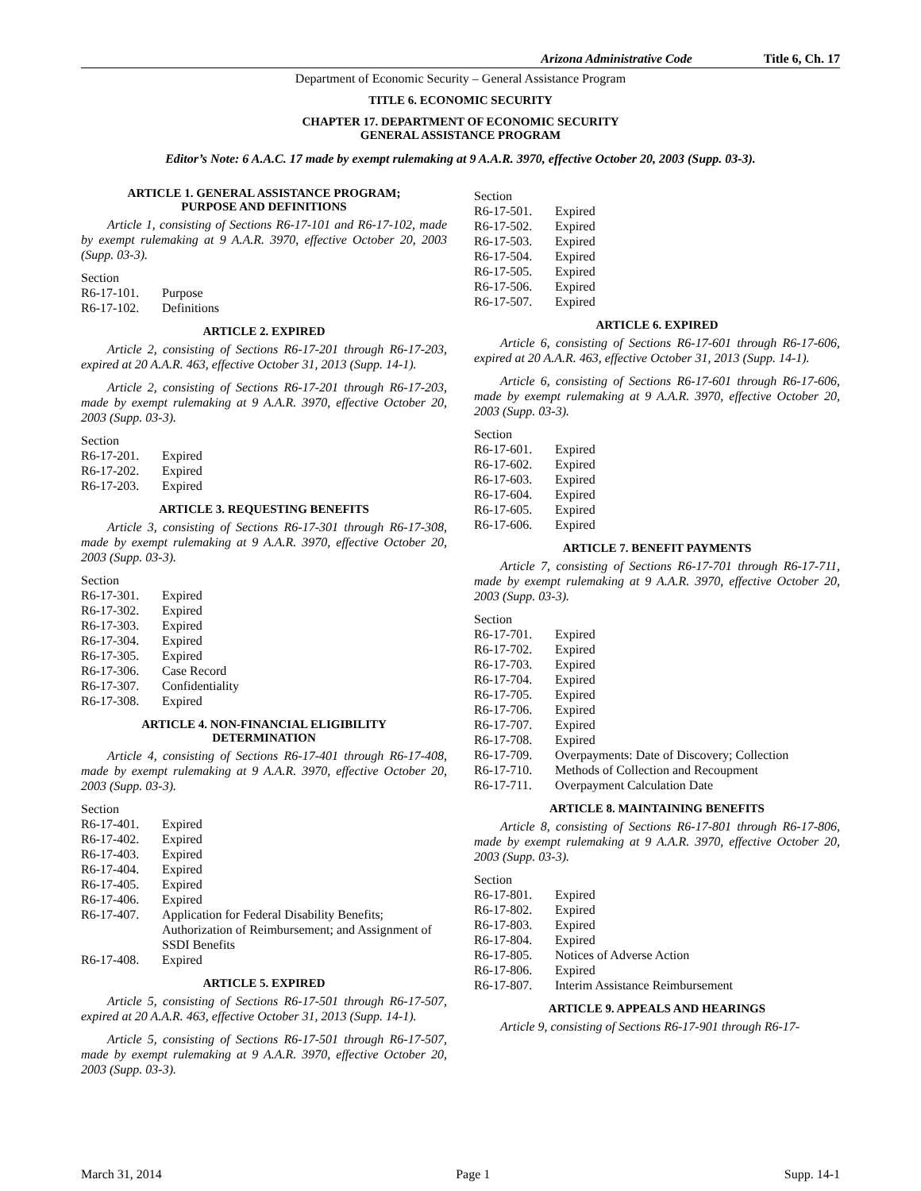Arizona Administrative Code Title 6, Ch. 17
Department of Economic Security – General Assistance Program
TITLE 6. ECONOMIC SECURITY
CHAPTER 17. DEPARTMENT OF ECONOMIC SECURITY
GENERAL ASSISTANCE PROGRAM
Editor’s Note: 6 A.A.C. 17 made by exempt rulemaking at 9 A.A.R. 3970, effective October 20, 2003 (Supp. 03-3).
ARTICLE 1. GENERAL ASSISTANCE PROGRAM;
PURPOSE AND DEFINITIONS
Article 1, consisting of Sections R6-17-101 and R6-17-102, made by exempt rulemaking at 9 A.A.R. 3970, effective October 20, 2003 (Supp. 03-3).
| Section | |
| R6-17-101. | Purpose |
| R6-17-102. | Definitions |
ARTICLE 2. EXPIRED
Article 2, consisting of Sections R6-17-201 through R6-17-203, expired at 20 A.A.R. 463, effective October 31, 2013 (Supp. 14-1).
Article 2, consisting of Sections R6-17-201 through R6-17-203, made by exempt rulemaking at 9 A.A.R. 3970, effective October 20, 2003 (Supp. 03-3).
| Section | |
| R6-17-201. | Expired |
| R6-17-202. | Expired |
| R6-17-203. | Expired |
ARTICLE 3. REQUESTING BENEFITS
Article 3, consisting of Sections R6-17-301 through R6-17-308, made by exempt rulemaking at 9 A.A.R. 3970, effective October 20, 2003 (Supp. 03-3).
| Section | |
| R6-17-301. | Expired |
| R6-17-302. | Expired |
| R6-17-303. | Expired |
| R6-17-304. | Expired |
| R6-17-305. | Expired |
| R6-17-306. | Case Record |
| R6-17-307. | Confidentiality |
| R6-17-308. | Expired |
ARTICLE 4. NON-FINANCIAL ELIGIBILITY
DETERMINATION
Article 4, consisting of Sections R6-17-401 through R6-17-408, made by exempt rulemaking at 9 A.A.R. 3970, effective October 20, 2003 (Supp. 03-3).
| Section | |
| R6-17-401. | Expired |
| R6-17-402. | Expired |
| R6-17-403. | Expired |
| R6-17-404. | Expired |
| R6-17-405. | Expired |
| R6-17-406. | Expired |
| R6-17-407. | Application for Federal Disability Benefits; Authorization of Reimbursement; and Assignment of SSDI Benefits |
| R6-17-408. | Expired |
ARTICLE 5. EXPIRED
Article 5, consisting of Sections R6-17-501 through R6-17-507, expired at 20 A.A.R. 463, effective October 31, 2013 (Supp. 14-1).
Article 5, consisting of Sections R6-17-501 through R6-17-507, made by exempt rulemaking at 9 A.A.R. 3970, effective October 20, 2003 (Supp. 03-3).
| Section | |
| R6-17-501. | Expired |
| R6-17-502. | Expired |
| R6-17-503. | Expired |
| R6-17-504. | Expired |
| R6-17-505. | Expired |
| R6-17-506. | Expired |
| R6-17-507. | Expired |
ARTICLE 6. EXPIRED
Article 6, consisting of Sections R6-17-601 through R6-17-606, expired at 20 A.A.R. 463, effective October 31, 2013 (Supp. 14-1).
Article 6, consisting of Sections R6-17-601 through R6-17-606, made by exempt rulemaking at 9 A.A.R. 3970, effective October 20, 2003 (Supp. 03-3).
| Section | |
| R6-17-601. | Expired |
| R6-17-602. | Expired |
| R6-17-603. | Expired |
| R6-17-604. | Expired |
| R6-17-605. | Expired |
| R6-17-606. | Expired |
ARTICLE 7. BENEFIT PAYMENTS
Article 7, consisting of Sections R6-17-701 through R6-17-711, made by exempt rulemaking at 9 A.A.R. 3970, effective October 20, 2003 (Supp. 03-3).
| Section | |
| R6-17-701. | Expired |
| R6-17-702. | Expired |
| R6-17-703. | Expired |
| R6-17-704. | Expired |
| R6-17-705. | Expired |
| R6-17-706. | Expired |
| R6-17-707. | Expired |
| R6-17-708. | Expired |
| R6-17-709. | Overpayments: Date of Discovery; Collection |
| R6-17-710. | Methods of Collection and Recoupment |
| R6-17-711. | Overpayment Calculation Date |
ARTICLE 8. MAINTAINING BENEFITS
Article 8, consisting of Sections R6-17-801 through R6-17-806, made by exempt rulemaking at 9 A.A.R. 3970, effective October 20, 2003 (Supp. 03-3).
| Section | |
| R6-17-801. | Expired |
| R6-17-802. | Expired |
| R6-17-803. | Expired |
| R6-17-804. | Expired |
| R6-17-805. | Notices of Adverse Action |
| R6-17-806. | Expired |
| R6-17-807. | Interim Assistance Reimbursement |
ARTICLE 9. APPEALS AND HEARINGS
Article 9, consisting of Sections R6-17-901 through R6-17-
March 31, 2014 Page 1 Supp. 14-1